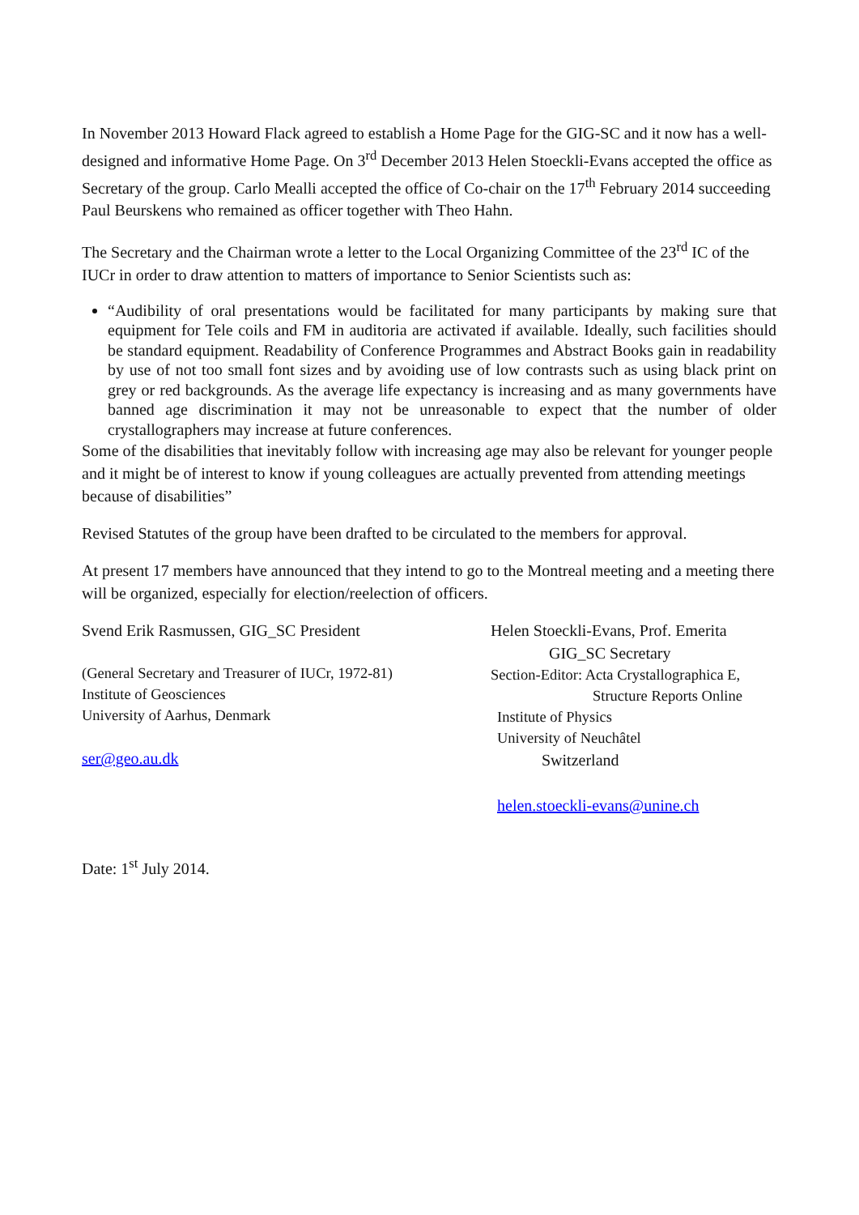In November 2013 Howard Flack agreed to establish a Home Page for the GIG-SC and it now has a well-designed and informative Home Page. On 3<sup>rd</sup> December 2013 Helen Stoeckli-Evans accepted the office as Secretary of the group. Carlo Mealli accepted the office of Co-chair on the 17<sup>th</sup> February 2014 succeeding Paul Beurskens who remained as officer together with Theo Hahn.
The Secretary and the Chairman wrote a letter to the Local Organizing Committee of the 23<sup>rd</sup> IC of the IUCr in order to draw attention to matters of importance to Senior Scientists such as:
“Audibility of oral presentations would be facilitated for many participants by making sure that equipment for Tele coils and FM in auditoria are activated if available. Ideally, such facilities should be standard equipment. Readability of Conference Programmes and Abstract Books gain in readability by use of not too small font sizes and by avoiding use of low contrasts such as using black print on grey or red backgrounds. As the average life expectancy is increasing and as many governments have banned age discrimination it may not be unreasonable to expect that the number of older crystallographers may increase at future conferences.
Some of the disabilities that inevitably follow with increasing age may also be relevant for younger people and it might be of interest to know if young colleagues are actually prevented from attending meetings because of disabilities”
Revised Statutes of the group have been drafted to be circulated to the members for approval.
At present 17 members have announced that they intend to go to the Montreal meeting and a meeting there will be organized, especially for election/reelection of officers.
Svend Erik Rasmussen, GIG_SC President
(General Secretary and Treasurer of IUCr, 1972-81)
Institute of Geosciences
University of Aarhus, Denmark
ser@geo.au.dk
Helen Stoeckli-Evans, Prof. Emerita
GIG_SC Secretary
Section-Editor: Acta Crystallographica E,
Structure Reports Online
Institute of Physics
University of Neuchâtel
Switzerland
helen.stoeckli-evans@unine.ch
Date: 1<sup>st</sup> July 2014.